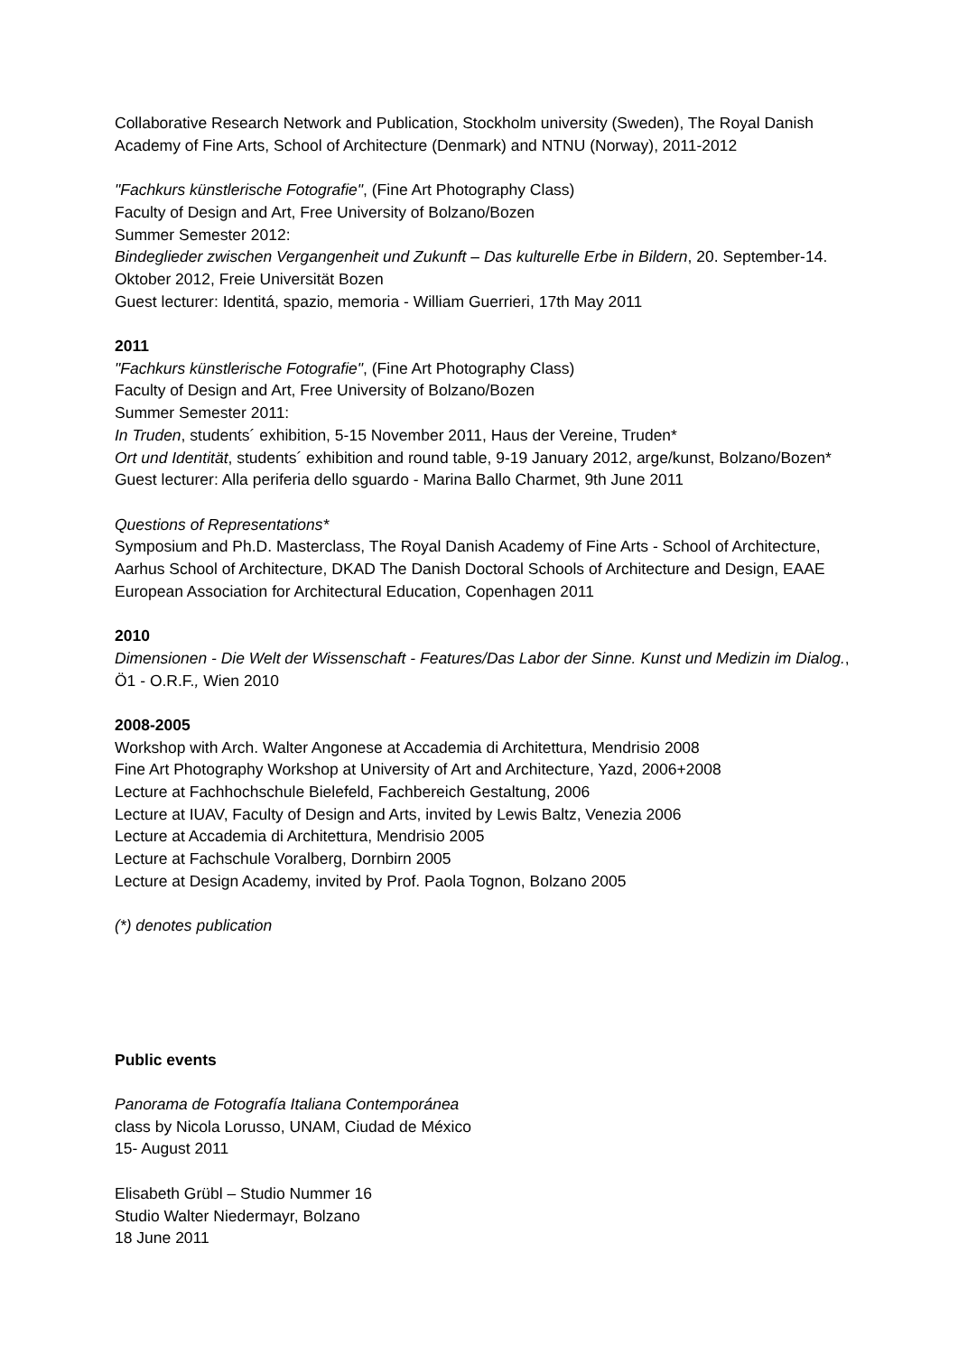Collaborative Research Network and Publication, Stockholm university (Sweden), The Royal Danish Academy of Fine Arts, School of Architecture (Denmark) and NTNU (Norway), 2011-2012
"Fachkurs künstlerische Fotografie", (Fine Art Photography Class)
Faculty of Design and Art, Free University of Bolzano/Bozen
Summer Semester 2012:
Bindeglieder zwischen Vergangenheit und Zukunft – Das kulturelle Erbe in Bildern, 20. September-14. Oktober 2012, Freie Universität Bozen
Guest lecturer: Identitá, spazio, memoria - William Guerrieri, 17th May 2011
2011
"Fachkurs künstlerische Fotografie", (Fine Art Photography Class)
Faculty of Design and Art, Free University of Bolzano/Bozen
Summer Semester 2011:
In Truden, students´ exhibition, 5-15 November 2011, Haus der Vereine, Truden*
Ort und Identität, students´ exhibition and round table, 9-19 January 2012, arge/kunst, Bolzano/Bozen*
Guest lecturer: Alla periferia dello sguardo - Marina Ballo Charmet, 9th June 2011
Questions of Representations*
Symposium and Ph.D. Masterclass, The Royal Danish Academy of Fine Arts - School of Architecture, Aarhus School of Architecture, DKAD The Danish Doctoral Schools of Architecture and Design, EAAE European Association for Architectural Education, Copenhagen 2011
2010
Dimensionen - Die Welt der Wissenschaft - Features/Das Labor der Sinne. Kunst und Medizin im Dialog., Ö1 - O.R.F., Wien 2010
2008-2005
Workshop with Arch. Walter Angonese at Accademia di Architettura, Mendrisio 2008
Fine Art Photography Workshop at University of Art and Architecture, Yazd, 2006+2008
Lecture at Fachhochschule Bielefeld, Fachbereich Gestaltung, 2006
Lecture at IUAV, Faculty of Design and Arts, invited by Lewis Baltz, Venezia 2006
Lecture at Accademia di Architettura, Mendrisio 2005
Lecture at Fachschule Voralberg, Dornbirn 2005
Lecture at Design Academy, invited by Prof. Paola Tognon, Bolzano 2005
(*) denotes publication
Public events
Panorama de Fotografía Italiana Contemporánea
class by Nicola Lorusso, UNAM, Ciudad de México
15- August 2011
Elisabeth Grübl – Studio Nummer 16
Studio Walter Niedermayr, Bolzano
18 June 2011